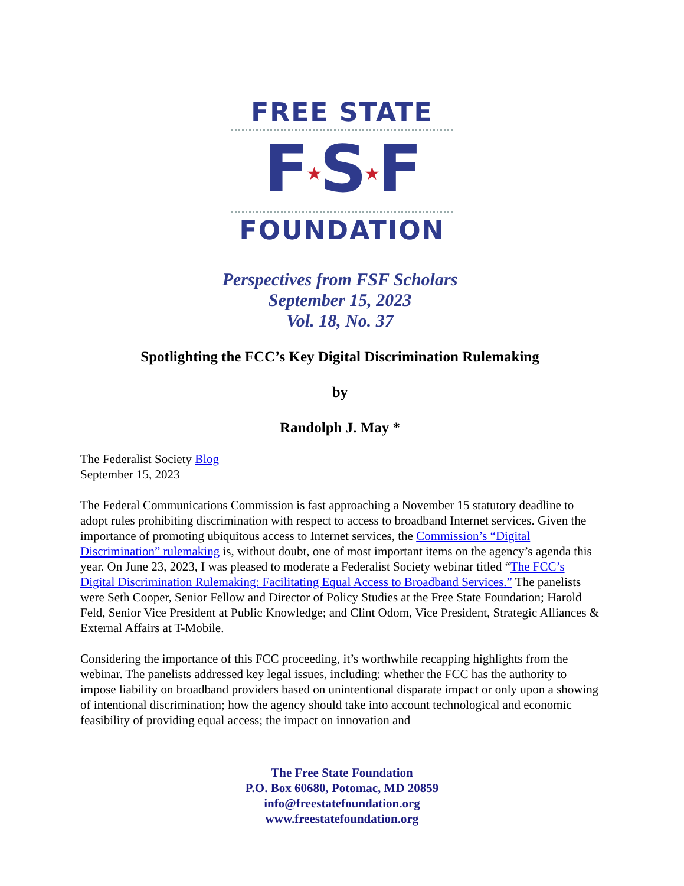FREE STATE
F★S★F
FOUNDATION
Perspectives from FSF Scholars
September 15, 2023
Vol. 18, No. 37
Spotlighting the FCC’s Key Digital Discrimination Rulemaking
by
Randolph J. May *
The Federalist Society Blog
September 15, 2023
The Federal Communications Commission is fast approaching a November 15 statutory deadline to adopt rules prohibiting discrimination with respect to access to broadband Internet services. Given the importance of promoting ubiquitous access to Internet services, the Commission’s “Digital Discrimination” rulemaking is, without doubt, one of most important items on the agency’s agenda this year. On June 23, 2023, I was pleased to moderate a Federalist Society webinar titled “The FCC’s Digital Discrimination Rulemaking: Facilitating Equal Access to Broadband Services.” The panelists were Seth Cooper, Senior Fellow and Director of Policy Studies at the Free State Foundation; Harold Feld, Senior Vice President at Public Knowledge; and Clint Odom, Vice President, Strategic Alliances & External Affairs at T-Mobile.
Considering the importance of this FCC proceeding, it’s worthwhile recapping highlights from the webinar. The panelists addressed key legal issues, including: whether the FCC has the authority to impose liability on broadband providers based on unintentional disparate impact or only upon a showing of intentional discrimination; how the agency should take into account technological and economic feasibility of providing equal access; the impact on innovation and
The Free State Foundation
P.O. Box 60680, Potomac, MD 20859
info@freestatefoundation.org
www.freestatefoundation.org